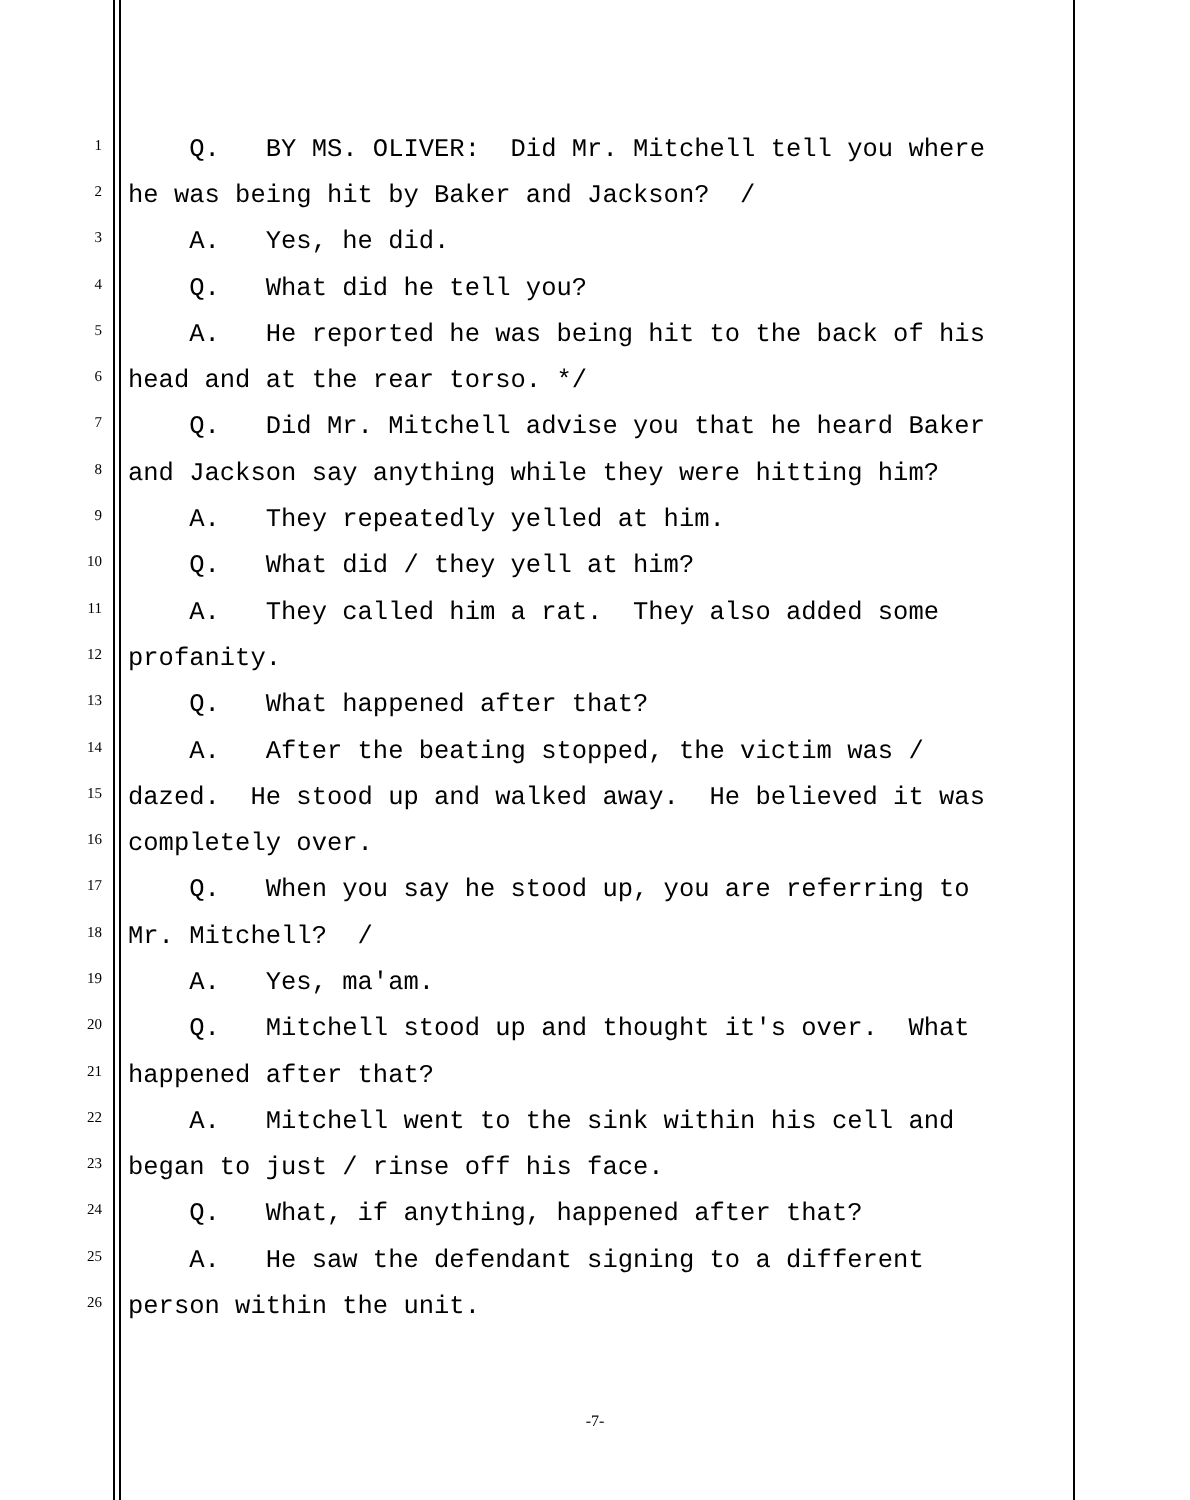1 Q. BY MS. OLIVER: Did Mr. Mitchell tell you where
2 he was being hit by Baker and Jackson? /
3 A. Yes, he did.
4 Q. What did he tell you?
5 A. He reported he was being hit to the back of his
6 head and at the rear torso. */
7 Q. Did Mr. Mitchell advise you that he heard Baker
8 and Jackson say anything while they were hitting him?
9 A. They repeatedly yelled at him.
10 Q. What did / they yell at him?
11 A. They called him a rat. They also added some
12 profanity.
13 Q. What happened after that?
14 A. After the beating stopped, the victim was /
15 dazed. He stood up and walked away. He believed it was
16 completely over.
17 Q. When you say he stood up, you are referring to
18 Mr. Mitchell? /
19 A. Yes, ma'am.
20 Q. Mitchell stood up and thought it's over. What
21 happened after that?
22 A. Mitchell went to the sink within his cell and
23 began to just / rinse off his face.
24 Q. What, if anything, happened after that?
25 A. He saw the defendant signing to a different
26 person within the unit.
-7-